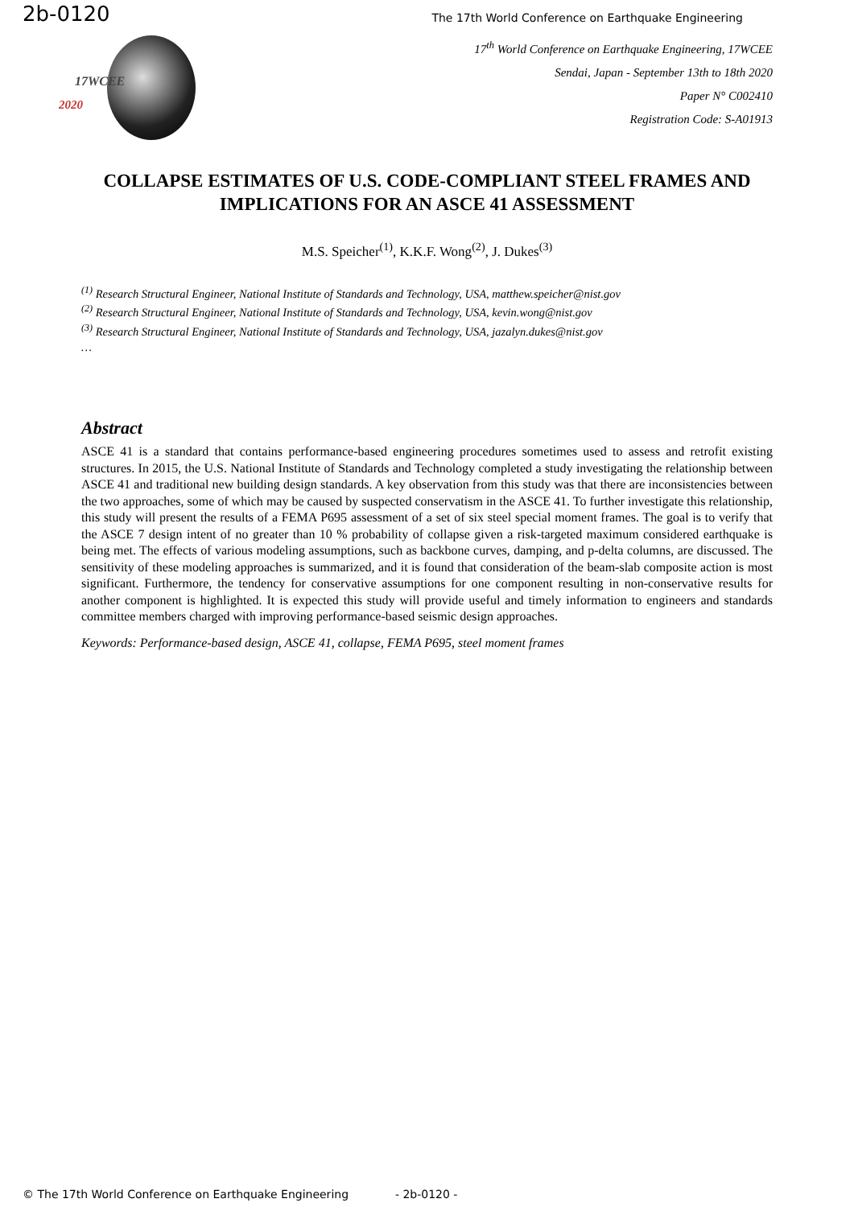2b-0120 The 17th World Conference on Earthquake Engineering
17WCEE
2020
17<sup>th</sup> World Conference on Earthquake Engineering, 17WCEE
Sendai, Japan - September 13th to 18th 2020
Paper N° C002410
Registration Code: S-A01913
COLLAPSE ESTIMATES OF U.S. CODE-COMPLIANT STEEL FRAMES AND IMPLICATIONS FOR AN ASCE 41 ASSESSMENT
M.S. Speicher<sup>(1)</sup>, K.K.F. Wong<sup>(2)</sup>, J. Dukes<sup>(3)</sup>
<sup>(1)</sup> Research Structural Engineer, National Institute of Standards and Technology, USA, matthew.speicher@nist.gov
<sup>(2)</sup> Research Structural Engineer, National Institute of Standards and Technology, USA, kevin.wong@nist.gov
<sup>(3)</sup> Research Structural Engineer, National Institute of Standards and Technology, USA, jazalyn.dukes@nist.gov
…
Abstract
ASCE 41 is a standard that contains performance-based engineering procedures sometimes used to assess and retrofit existing structures. In 2015, the U.S. National Institute of Standards and Technology completed a study investigating the relationship between ASCE 41 and traditional new building design standards. A key observation from this study was that there are inconsistencies between the two approaches, some of which may be caused by suspected conservatism in the ASCE 41. To further investigate this relationship, this study will present the results of a FEMA P695 assessment of a set of six steel special moment frames. The goal is to verify that the ASCE 7 design intent of no greater than 10 % probability of collapse given a risk-targeted maximum considered earthquake is being met. The effects of various modeling assumptions, such as backbone curves, damping, and p-delta columns, are discussed. The sensitivity of these modeling approaches is summarized, and it is found that consideration of the beam-slab composite action is most significant. Furthermore, the tendency for conservative assumptions for one component resulting in non-conservative results for another component is highlighted. It is expected this study will provide useful and timely information to engineers and standards committee members charged with improving performance-based seismic design approaches.
Keywords: Performance-based design, ASCE 41, collapse, FEMA P695, steel moment frames
© The 17th World Conference on Earthquake Engineering - 2b-0120 -